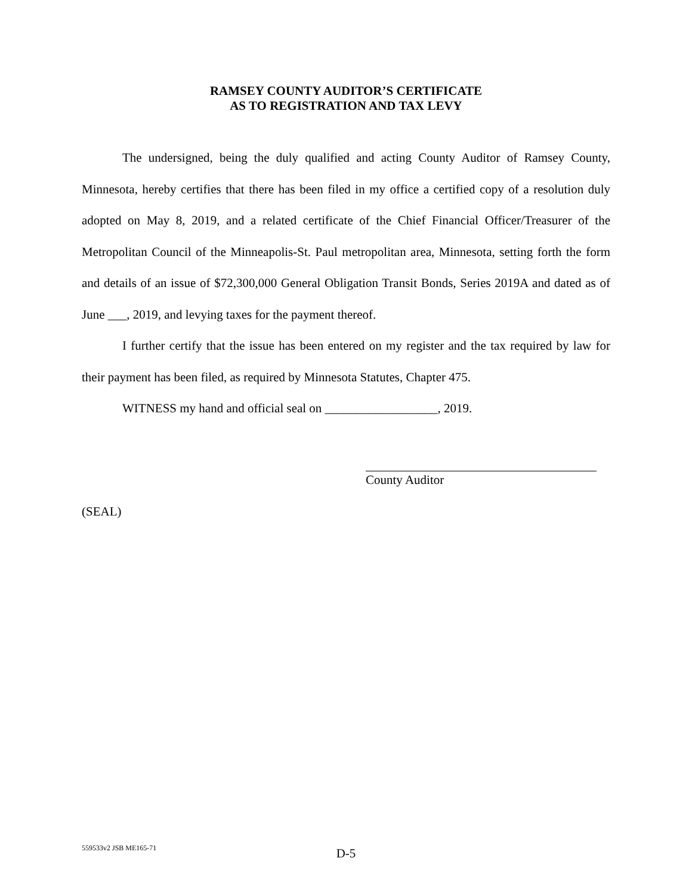RAMSEY COUNTY AUDITOR’S CERTIFICATE
AS TO REGISTRATION AND TAX LEVY
The undersigned, being the duly qualified and acting County Auditor of Ramsey County, Minnesota, hereby certifies that there has been filed in my office a certified copy of a resolution duly adopted on May 8, 2019, and a related certificate of the Chief Financial Officer/Treasurer of the Metropolitan Council of the Minneapolis-St. Paul metropolitan area, Minnesota, setting forth the form and details of an issue of $72,300,000 General Obligation Transit Bonds, Series 2019A and dated as of June ___, 2019, and levying taxes for the payment thereof.
I further certify that the issue has been entered on my register and the tax required by law for their payment has been filed, as required by Minnesota Statutes, Chapter 475.
WITNESS my hand and official seal on __________________, 2019.
County Auditor
(SEAL)
559533v2 JSB ME165-71
D-5